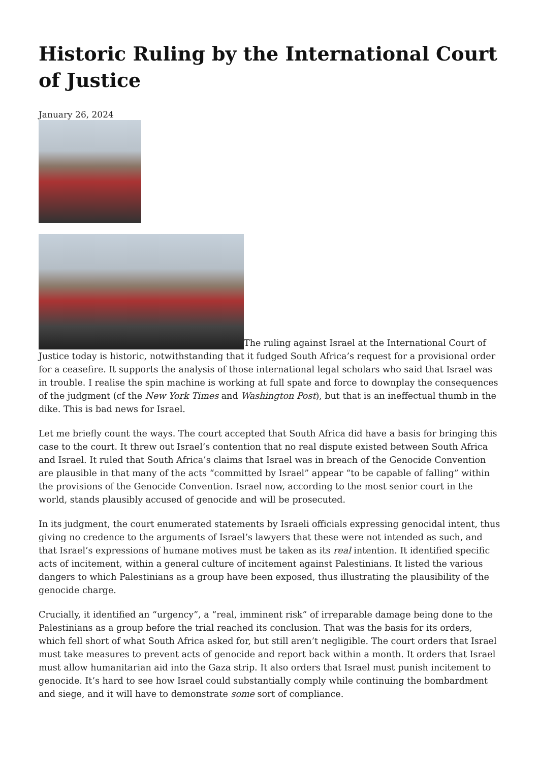Historic Ruling by the International Court of Justice
January 26, 2024
The ruling against Israel at the International Court of Justice today is historic, notwithstanding that it fudged South Africa’s request for a provisional order for a ceasefire. It supports the analysis of those international legal scholars who said that Israel was in trouble. I realise the spin machine is working at full spate and force to downplay the consequences of the judgment (cf the New York Times and Washington Post), but that is an ineffectual thumb in the dike. This is bad news for Israel.
Let me briefly count the ways. The court accepted that South Africa did have a basis for bringing this case to the court. It threw out Israel’s contention that no real dispute existed between South Africa and Israel. It ruled that South Africa’s claims that Israel was in breach of the Genocide Convention are plausible in that many of the acts “committed by Israel” appear “to be capable of falling” within the provisions of the Genocide Convention. Israel now, according to the most senior court in the world, stands plausibly accused of genocide and will be prosecuted.
In its judgment, the court enumerated statements by Israeli officials expressing genocidal intent, thus giving no credence to the arguments of Israel’s lawyers that these were not intended as such, and that Israel’s expressions of humane motives must be taken as its real intention. It identified specific acts of incitement, within a general culture of incitement against Palestinians. It listed the various dangers to which Palestinians as a group have been exposed, thus illustrating the plausibility of the genocide charge.
Crucially, it identified an “urgency”, a “real, imminent risk” of irreparable damage being done to the Palestinians as a group before the trial reached its conclusion. That was the basis for its orders, which fell short of what South Africa asked for, but still aren’t negligible. The court orders that Israel must take measures to prevent acts of genocide and report back within a month. It orders that Israel must allow humanitarian aid into the Gaza strip. It also orders that Israel must punish incitement to genocide. It’s hard to see how Israel could substantially comply while continuing the bombardment and siege, and it will have to demonstrate some sort of compliance.